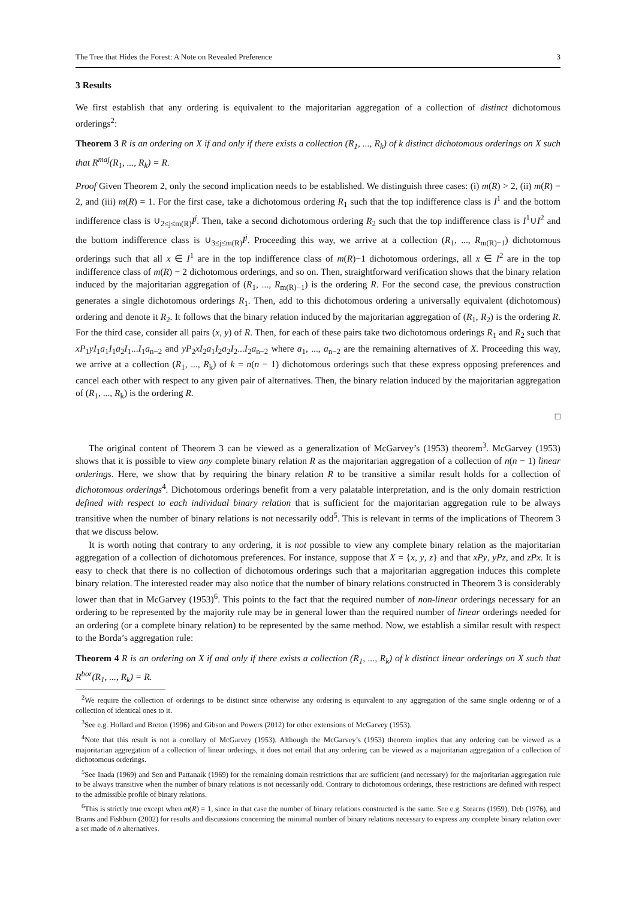The Tree that Hides the Forest: A Note on Revealed Preference 3
3 Results
We first establish that any ordering is equivalent to the majoritarian aggregation of a collection of distinct dichotomous orderings<sup>2</sup>:
Theorem 3 R is an ordering on X if and only if there exists a collection (R<sub>1</sub>, ..., R<sub>k</sub>) of k distinct dichotomous orderings on X such that R<sup>maj</sup>(R<sub>1</sub>, ..., R<sub>k</sub>) = R.
Proof Given Theorem 2, only the second implication needs to be established. We distinguish three cases: (i) m(R) > 2, (ii) m(R) = 2, and (iii) m(R) = 1. For the first case, take a dichotomous ordering R<sub>1</sub> such that the top indifference class is I<sup>1</sup> and the bottom indifference class is ∪<sub>2≤j≤m(R)</sub>I<sup>j</sup>. Then, take a second dichotomous ordering R<sub>2</sub> such that the top indifference class is I<sup>1</sup>∪I<sup>2</sup> and the bottom indifference class is ∪<sub>3≤j≤m(R)</sub>I<sup>j</sup>. Proceeding this way, we arrive at a collection (R<sub>1</sub>, ..., R<sub>m(R)−1</sub>) dichotomous orderings such that all x ∈ I<sup>1</sup> are in the top indifference class of m(R)−1 dichotomous orderings, all x ∈ I<sup>2</sup> are in the top indifference class of m(R) − 2 dichotomous orderings, and so on. Then, straightforward verification shows that the binary relation induced by the majoritarian aggregation of (R<sub>1</sub>, ..., R<sub>m(R)−1</sub>) is the ordering R. For the second case, the previous construction generates a single dichotomous orderings R<sub>1</sub>. Then, add to this dichotomous ordering a universally equivalent (dichotomous) ordering and denote it R<sub>2</sub>. It follows that the binary relation induced by the majoritarian aggregation of (R<sub>1</sub>, R<sub>2</sub>) is the ordering R. For the third case, consider all pairs (x, y) of R. Then, for each of these pairs take two dichotomous orderings R<sub>1</sub> and R<sub>2</sub> such that xP<sub>1</sub>yI<sub>1</sub>a<sub>1</sub>I<sub>1</sub>a<sub>2</sub>I<sub>1</sub>...I<sub>1</sub>a<sub>n−2</sub> and yP<sub>2</sub>xI<sub>2</sub>a<sub>1</sub>I<sub>2</sub>a<sub>2</sub>I<sub>2</sub>...I<sub>2</sub>a<sub>n−2</sub> where a<sub>1</sub>, ..., a<sub>n−2</sub> are the remaining alternatives of X. Proceeding this way, we arrive at a collection (R<sub>1</sub>, ..., R<sub>k</sub>) of k = n(n − 1) dichotomous orderings such that these express opposing preferences and cancel each other with respect to any given pair of alternatives. Then, the binary relation induced by the majoritarian aggregation of (R<sub>1</sub>, ..., R<sub>k</sub>) is the ordering R.
□
The original content of Theorem 3 can be viewed as a generalization of McGarvey’s (1953) theorem<sup>3</sup>. McGarvey (1953) shows that it is possible to view any complete binary relation R as the majoritarian aggregation of a collection of n(n − 1) linear orderings. Here, we show that by requiring the binary relation R to be transitive a similar result holds for a collection of dichotomous orderings<sup>4</sup>. Dichotomous orderings benefit from a very palatable interpretation, and is the only domain restriction defined with respect to each individual binary relation that is sufficient for the majoritarian aggregation rule to be always transitive when the number of binary relations is not necessarily odd<sup>5</sup>. This is relevant in terms of the implications of Theorem 3 that we discuss below.
It is worth noting that contrary to any ordering, it is not possible to view any complete binary relation as the majoritarian aggregation of a collection of dichotomous preferences. For instance, suppose that X = {x, y, z} and that xPy, yPz, and zPx. It is easy to check that there is no collection of dichotomous orderings such that a majoritarian aggregation induces this complete binary relation. The interested reader may also notice that the number of binary relations constructed in Theorem 3 is considerably lower than that in McGarvey (1953)<sup>6</sup>. This points to the fact that the required number of non-linear orderings necessary for an ordering to be represented by the majority rule may be in general lower than the required number of linear orderings needed for an ordering (or a complete binary relation) to be represented by the same method. Now, we establish a similar result with respect to the Borda’s aggregation rule:
Theorem 4 R is an ordering on X if and only if there exists a collection (R<sub>1</sub>, ..., R<sub>k</sub>) of k distinct linear orderings on X such that R<sup>bor</sup>(R<sub>1</sub>, ..., R<sub>k</sub>) = R.
<sup>2</sup> We require the collection of orderings to be distinct since otherwise any ordering is equivalent to any aggregation of the same single ordering or of a collection of identical ones to it.
<sup>3</sup> See e.g. Hollard and Breton (1996) and Gibson and Powers (2012) for other extensions of McGarvey (1953).
<sup>4</sup> Note that this result is not a corollary of McGarvey (1953). Although the McGarvey’s (1953) theorem implies that any ordering can be viewed as a majoritarian aggregation of a collection of linear orderings, it does not entail that any ordering can be viewed as a majoritarian aggregation of a collection of dichotomous orderings.
<sup>5</sup> See Inada (1969) and Sen and Pattanaik (1969) for the remaining domain restrictions that are sufficient (and necessary) for the majoritarian aggregation rule to be always transitive when the number of binary relations is not necessarily odd. Contrary to dichotomous orderings, these restrictions are defined with respect to the admissible profile of binary relations.
<sup>6</sup> This is strictly true except when m(R) = 1, since in that case the number of binary relations constructed is the same. See e.g. Stearns (1959), Deb (1976), and Brams and Fishburn (2002) for results and discussions concerning the minimal number of binary relations necessary to express any complete binary relation over a set made of n alternatives.